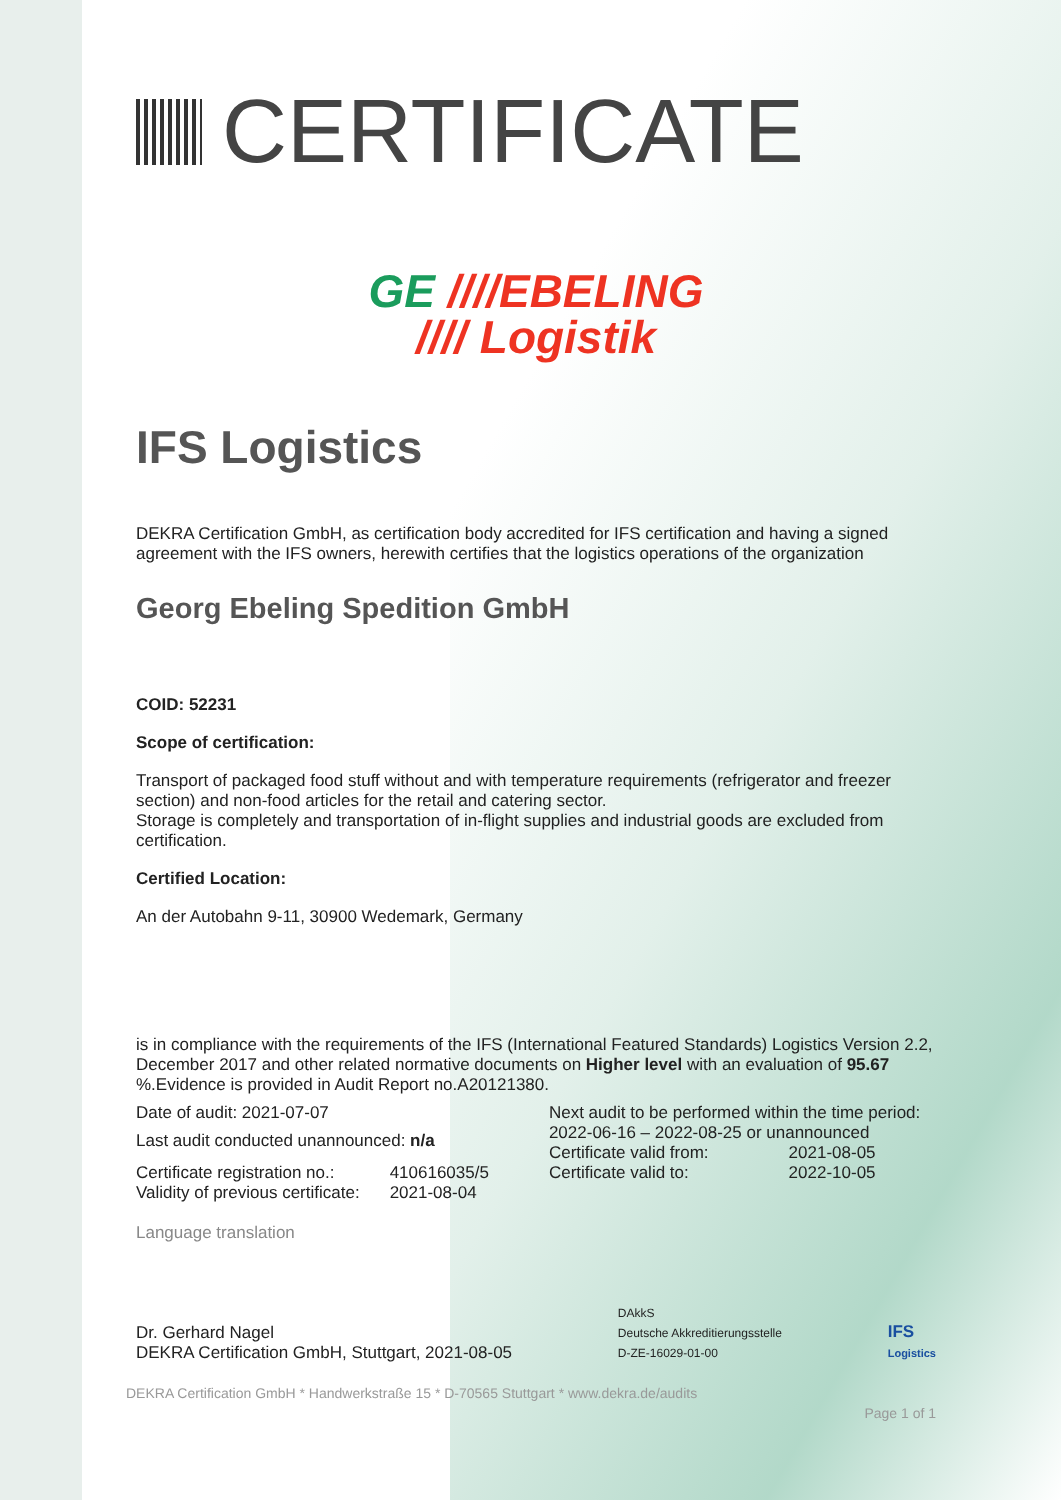CERTIFICATE
GE ////EBELING
//// Logistik
IFS Logistics
DEKRA Certification GmbH, as certification body accredited for IFS certification and having a signed agreement with the IFS owners, herewith certifies that the logistics operations of the organization
Georg Ebeling Spedition GmbH
COID: 52231
Scope of certification:
Transport of packaged food stuff without and with temperature requirements (refrigerator and freezer section) and non-food articles for the retail and catering sector.
Storage is completely and transportation of in-flight supplies and industrial goods are excluded from certification.
Certified Location:
An der Autobahn 9-11, 30900 Wedemark, Germany
is in compliance with the requirements of the IFS (International Featured Standards) Logistics Version 2.2, December 2017 and other related normative documents on Higher level with an evaluation of 95.67 %.Evidence is provided in Audit Report no.A20121380.
Date of audit: 2021-07-07
Last audit conducted unannounced: n/a
| Certificate registration no.: | 410616035/5 |
| Validity of previous certificate: | 2021-08-04 |
Next audit to be performed within the time period:
2022-06-16 – 2022-08-25 or unannounced
| Certificate valid from: | 2021-08-05 |
| Certificate valid to: | 2022-10-05 |
Language translation
Dr. Gerhard Nagel
DEKRA Certification GmbH, Stuttgart, 2021-08-05
DAkkS
Deutsche Akkreditierungsstelle
D-ZE-16029-01-00
IFS
Logistics
DEKRA Certification GmbH * Handwerkstraße 15 * D-70565 Stuttgart * www.dekra.de/audits
Page 1 of 1